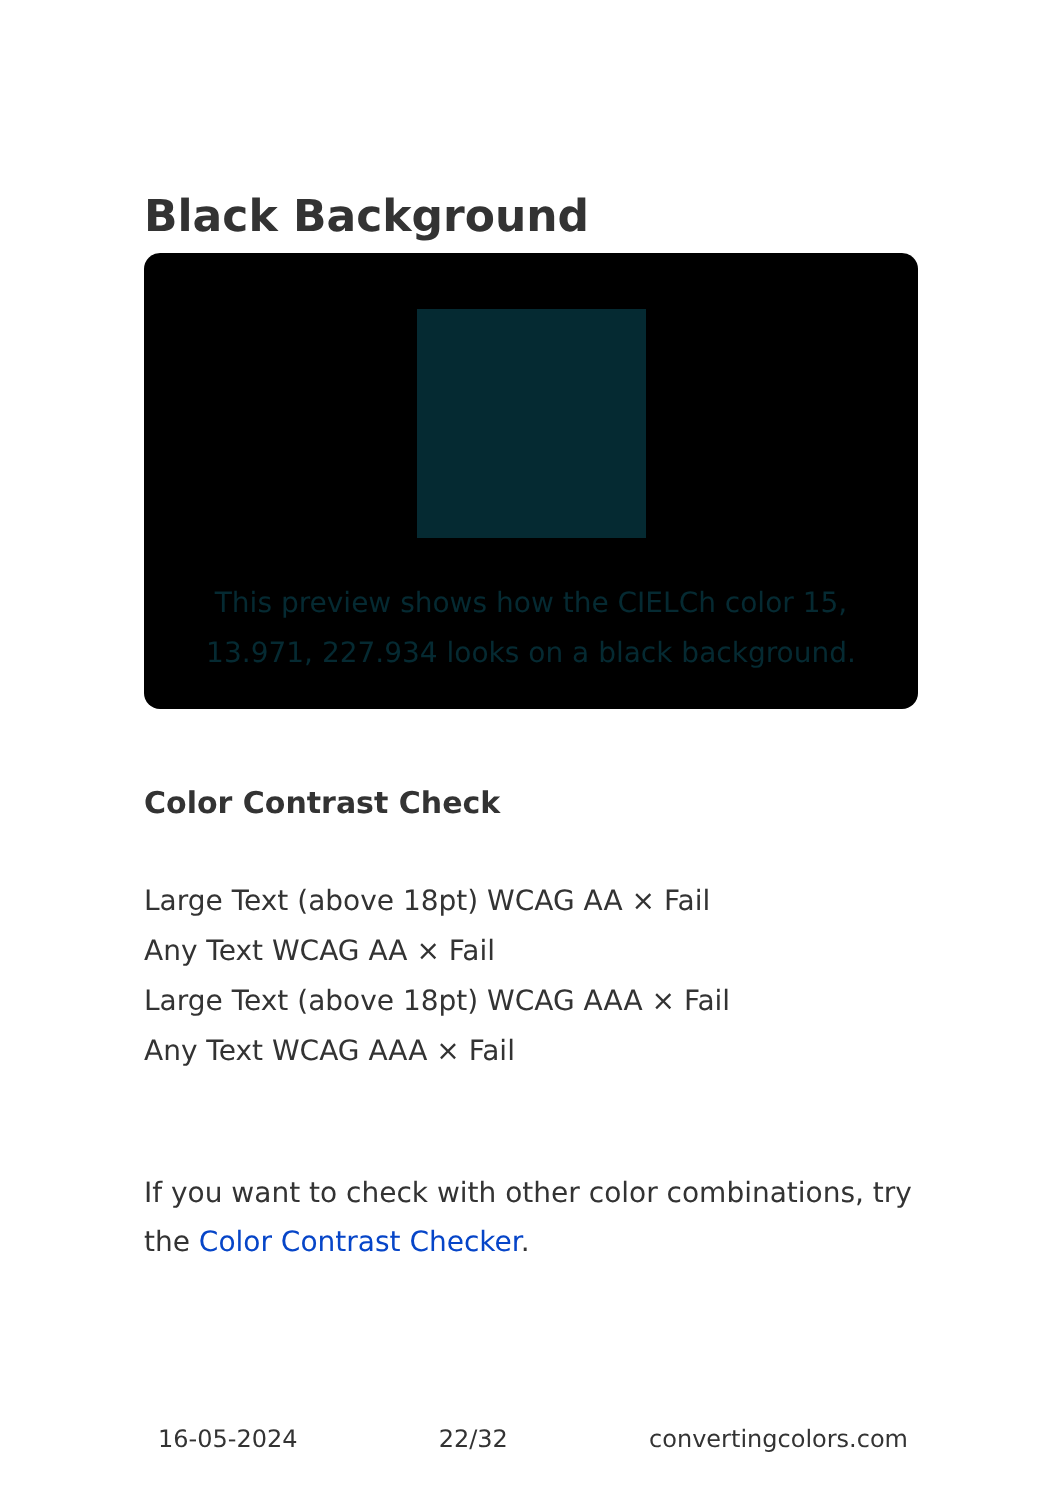Black Background
This preview shows how the CIELCh color 15, 13.971, 227.934 looks on a black background.
Color Contrast Check
Large Text (above 18pt) WCAG AA × Fail
Any Text WCAG AA × Fail
Large Text (above 18pt) WCAG AAA × Fail
Any Text WCAG AAA × Fail
If you want to check with other color combinations, try the Color Contrast Checker.
16-05-2024 22/32 convertingcolors.com